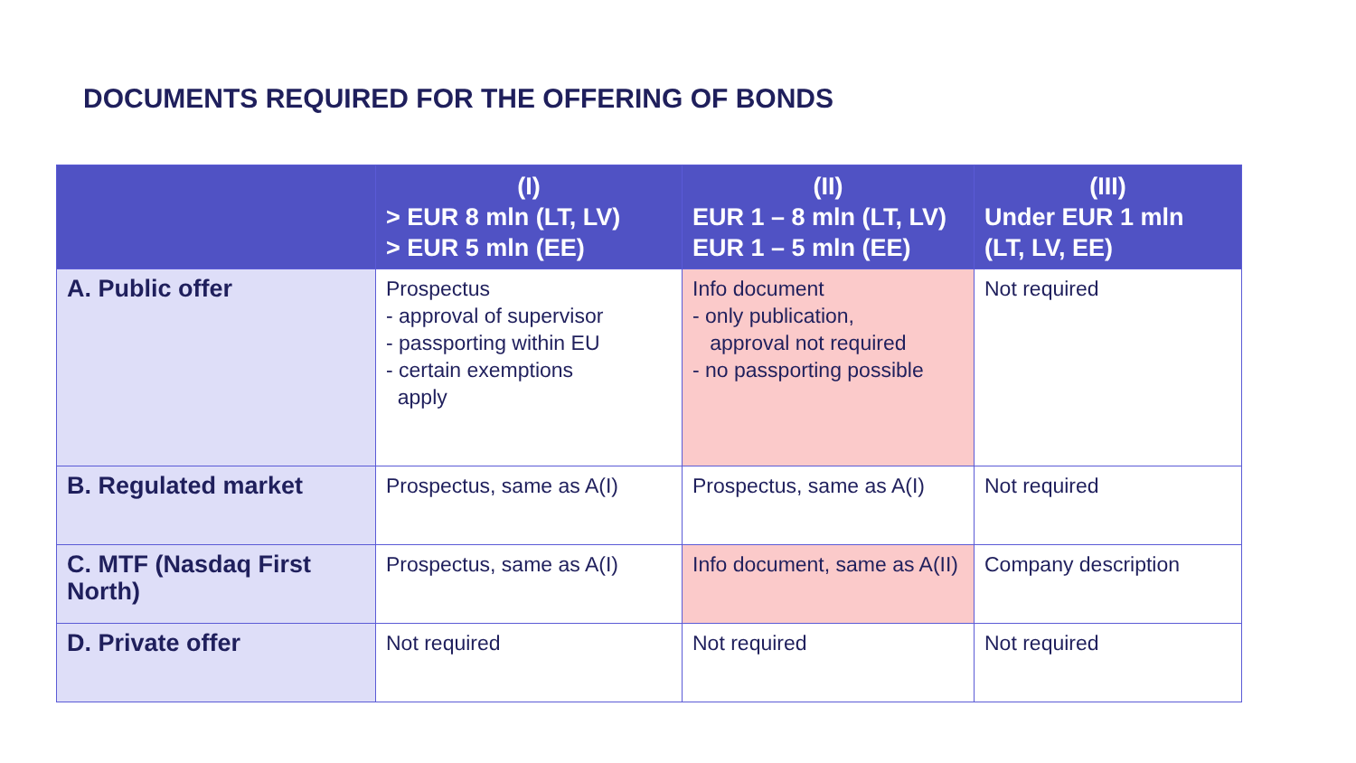DOCUMENTS REQUIRED FOR THE OFFERING OF BONDS
| | (I) > EUR 8 mln (LT, LV) > EUR 5 mln (EE) | (II) EUR 1 – 8 mln (LT, LV) EUR 1 – 5 mln (EE) | (III) Under EUR 1 mln (LT, LV, EE) |
| --- | --- | --- | --- |
| A. Public offer | Prospectus - approval of supervisor - passporting within EU - certain exemptions apply | Info document - only publication, approval not required - no passporting possible | Not required |
| B. Regulated market | Prospectus, same as A(I) | Prospectus, same as A(I) | Not required |
| C. MTF (Nasdaq First North) | Prospectus, same as A(I) | Info document, same as A(II) | Company description |
| D. Private offer | Not required | Not required | Not required |